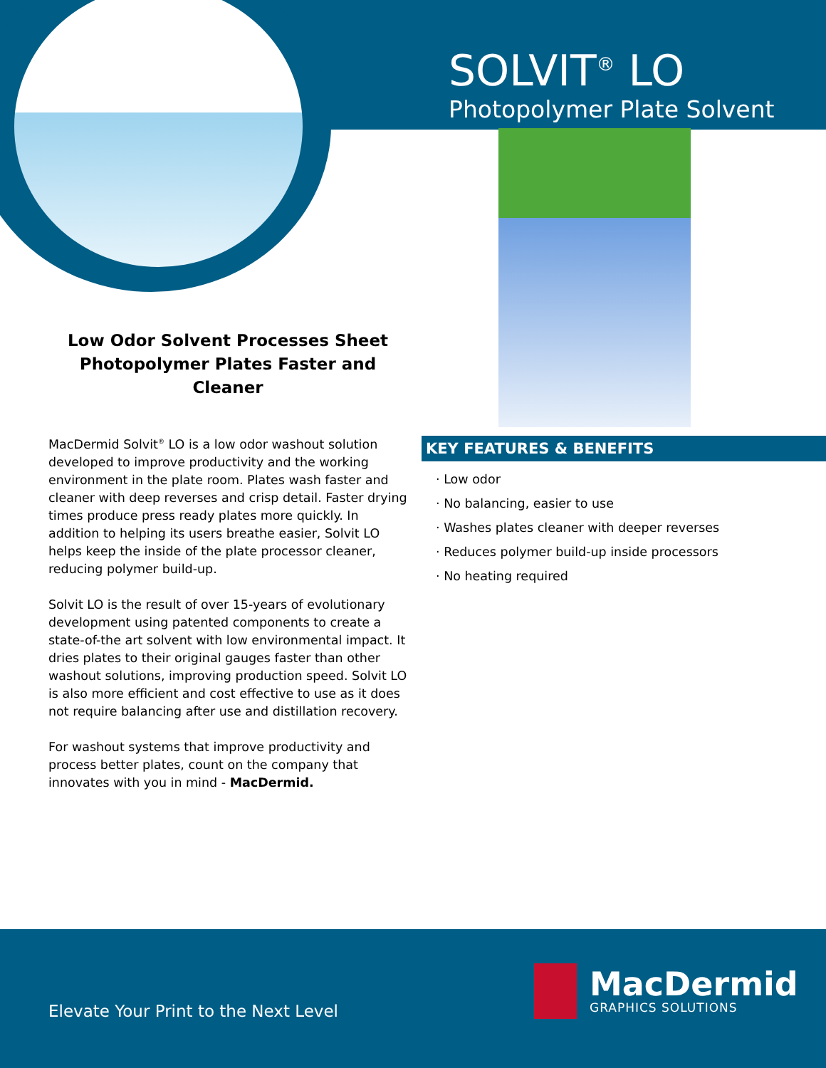SOLVIT<sup>®</sup> LO
Photopolymer Plate Solvent
Low Odor Solvent Processes Sheet Photopolymer Plates Faster and Cleaner
MacDermid Solvit<sup>®</sup> LO is a low odor washout solution developed to improve productivity and the working environment in the plate room. Plates wash faster and cleaner with deep reverses and crisp detail. Faster drying times produce press ready plates more quickly. In addition to helping its users breathe easier, Solvit LO helps keep the inside of the plate processor cleaner, reducing polymer build-up.
Solvit LO is the result of over 15-years of evolutionary development using patented components to create a state-of-the art solvent with low environmental impact. It dries plates to their original gauges faster than other washout solutions, improving production speed. Solvit LO is also more efficient and cost effective to use as it does not require balancing after use and distillation recovery.
For washout systems that improve productivity and process better plates, count on the company that innovates with you in mind - MacDermid.
KEY FEATURES & BENEFITS
· Low odor
· No balancing, easier to use
· Washes plates cleaner with deeper reverses
· Reduces polymer build-up inside processors
· No heating required
Elevate Your Print to the Next Level
MacDermid
GRAPHICS SOLUTIONS